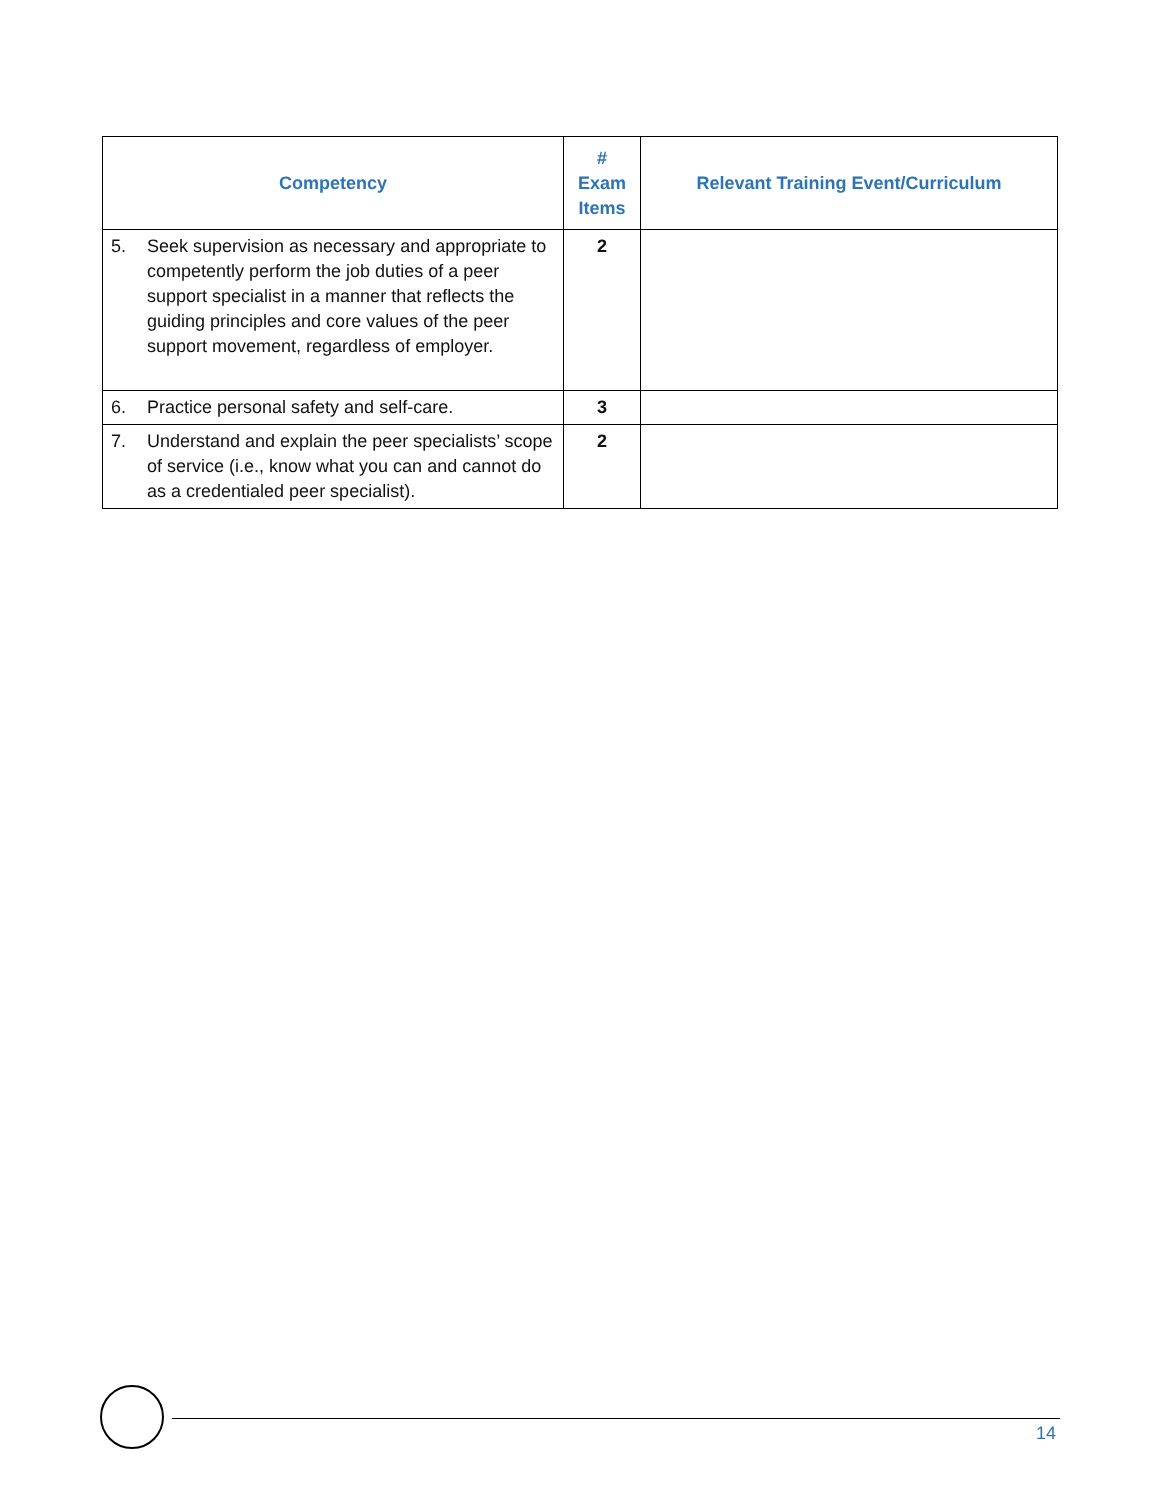| Competency | # Exam Items | Relevant Training Event/Curriculum |
| --- | --- | --- |
| 5. Seek supervision as necessary and appropriate to competently perform the job duties of a peer support specialist in a manner that reflects the guiding principles and core values of the peer support movement, regardless of employer. | 2 | |
| 6. Practice personal safety and self-care. | 3 | |
| 7. Understand and explain the peer specialists’ scope of service (i.e., know what you can and cannot do as a credentialed peer specialist). | 2 | |
14